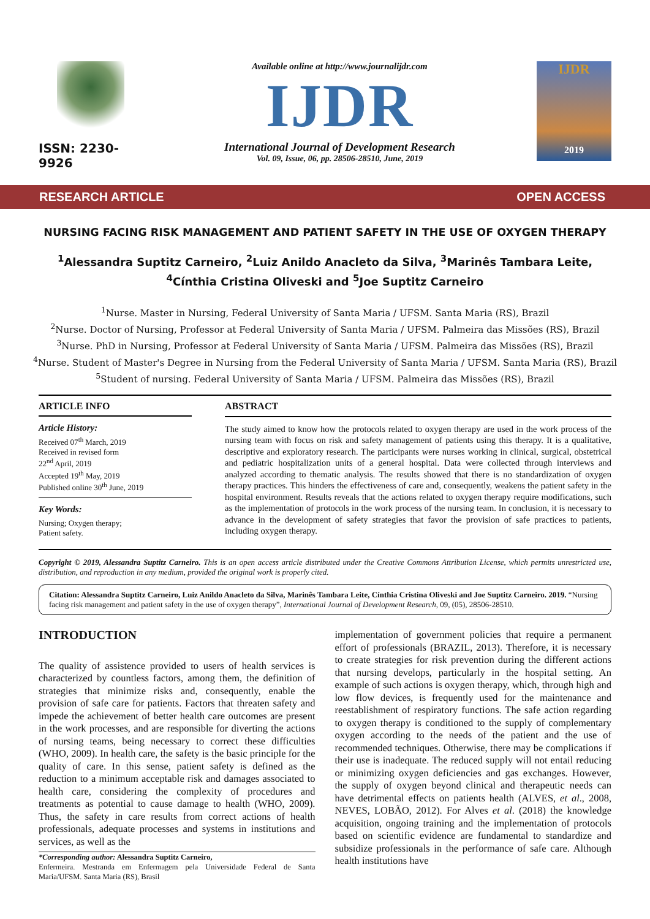ISSN: 2230-9926
Available online at http://www.journalijdr.com
IJDR
International Journal of Development Research
Vol. 09, Issue, 06, pp. 28506-28510, June, 2019
IJDR
2019
RESEARCH ARTICLE OPEN ACCESS
NURSING FACING RISK MANAGEMENT AND PATIENT SAFETY IN THE USE OF OXYGEN THERAPY
<sup>1</sup> Alessandra Suptitz Carneiro, <sup>2</sup>Luiz Anildo Anacleto da Silva, <sup>3</sup>Marinês Tambara Leite,
<sup>4</sup> Cínthia Cristina Oliveski and <sup>5</sup>Joe Suptitz Carneiro
<sup>1</sup> Nurse. Master in Nursing, Federal University of Santa Maria / UFSM. Santa Maria (RS), Brazil
<sup>2</sup> Nurse. Doctor of Nursing, Professor at Federal University of Santa Maria / UFSM. Palmeira das Missões (RS), Brazil
<sup>3</sup> Nurse. PhD in Nursing, Professor at Federal University of Santa Maria / UFSM. Palmeira das Missões (RS), Brazil
<sup>4</sup> Nurse. Student of Master's Degree in Nursing from the Federal University of Santa Maria / UFSM. Santa Maria (RS), Brazil
<sup>5</sup> Student of nursing. Federal University of Santa Maria / UFSM. Palmeira das Missões (RS), Brazil
ARTICLE INFO
Article History:
Received 07<sup>th</sup> March, 2019
Received in revised form
22<sup>nd</sup> April, 2019
Accepted 19<sup>th</sup> May, 2019
Published online 30<sup>th</sup> June, 2019
Key Words:
Nursing; Oxygen therapy;
Patient safety.
ABSTRACT
The study aimed to know how the protocols related to oxygen therapy are used in the work process of the nursing team with focus on risk and safety management of patients using this therapy. It is a qualitative, descriptive and exploratory research. The participants were nurses working in clinical, surgical, obstetrical and pediatric hospitalization units of a general hospital. Data were collected through interviews and analyzed according to thematic analysis. The results showed that there is no standardization of oxygen therapy practices. This hinders the effectiveness of care and, consequently, weakens the patient safety in the hospital environment. Results reveals that the actions related to oxygen therapy require modifications, such as the implementation of protocols in the work process of the nursing team. In conclusion, it is necessary to advance in the development of safety strategies that favor the provision of safe practices to patients, including oxygen therapy.
Copyright © 2019, Alessandra Suptitz Carneiro. This is an open access article distributed under the Creative Commons Attribution License, which permits unrestricted use, distribution, and reproduction in any medium, provided the original work is properly cited.
Citation: Alessandra Suptitz Carneiro, Luiz Anildo Anacleto da Silva, Marinês Tambara Leite, Cínthia Cristina Oliveski and Joe Suptitz Carneiro. 2019. “Nursing facing risk management and patient safety in the use of oxygen therapy”, International Journal of Development Research, 09, (05), 28506-28510.
INTRODUCTION
The quality of assistence provided to users of health services is characterized by countless factors, among them, the definition of strategies that minimize risks and, consequently, enable the provision of safe care for patients. Factors that threaten safety and impede the achievement of better health care outcomes are present in the work processes, and are responsible for diverting the actions of nursing teams, being necessary to correct these difficulties (WHO, 2009). In health care, the safety is the basic principle for the quality of care. In this sense, patient safety is defined as the reduction to a minimum acceptable risk and damages associated to health care, considering the complexity of procedures and treatments as potential to cause damage to health (WHO, 2009). Thus, the safety in care results from correct actions of health professionals, adequate processes and systems in institutions and services, as well as the
*Corresponding author: Alessandra Suptitz Carneiro,
Enfermeira. Mestranda em Enfermagem pela Universidade Federal de Santa Maria/UFSM. Santa Maria (RS), Brasil
implementation of government policies that require a permanent effort of professionals (BRAZIL, 2013). Therefore, it is necessary to create strategies for risk prevention during the different actions that nursing develops, particularly in the hospital setting. An example of such actions is oxygen therapy, which, through high and low flow devices, is frequently used for the maintenance and reestablishment of respiratory functions. The safe action regarding to oxygen therapy is conditioned to the supply of complementary oxygen according to the needs of the patient and the use of recommended techniques. Otherwise, there may be complications if their use is inadequate. The reduced supply will not entail reducing or minimizing oxygen deficiencies and gas exchanges. However, the supply of oxygen beyond clinical and therapeutic needs can have detrimental effects on patients health (ALVES, et al., 2008, NEVES, LOBÃO, 2012). For Alves et al. (2018) the knowledge acquisition, ongoing training and the implementation of protocols based on scientific evidence are fundamental to standardize and subsidize professionals in the performance of safe care. Although health institutions have